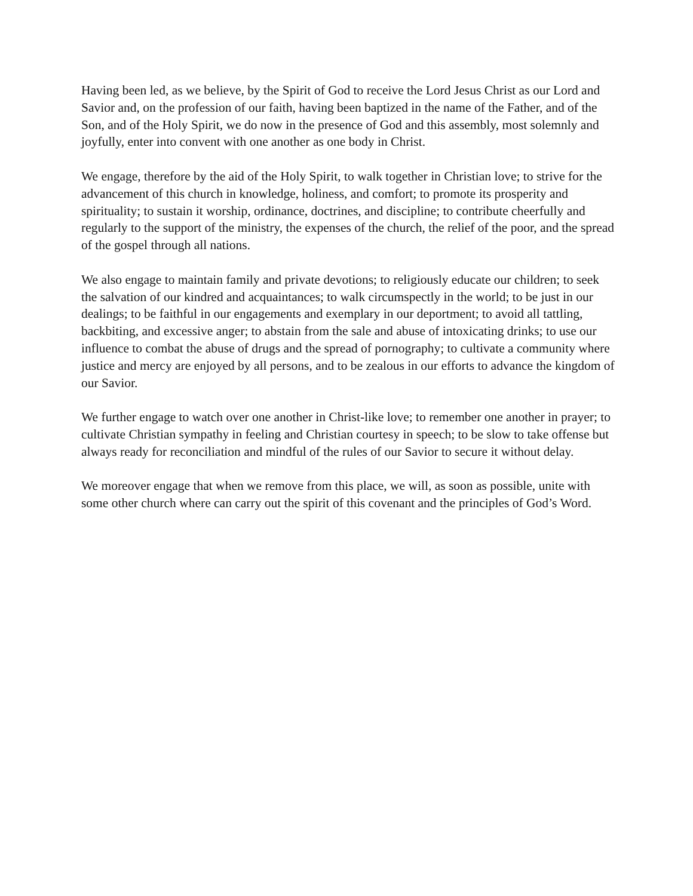Having been led, as we believe, by the Spirit of God to receive the Lord Jesus Christ as our Lord and Savior and, on the profession of our faith, having been baptized in the name of the Father, and of the Son, and of the Holy Spirit, we do now in the presence of God and this assembly, most solemnly and joyfully, enter into convent with one another as one body in Christ.
We engage, therefore by the aid of the Holy Spirit, to walk together in Christian love; to strive for the advancement of this church in knowledge, holiness, and comfort; to promote its prosperity and spirituality; to sustain it worship, ordinance, doctrines, and discipline; to contribute cheerfully and regularly to the support of the ministry, the expenses of the church, the relief of the poor, and the spread of the gospel through all nations.
We also engage to maintain family and private devotions; to religiously educate our children; to seek the salvation of our kindred and acquaintances; to walk circumspectly in the world; to be just in our dealings; to be faithful in our engagements and exemplary in our deportment; to avoid all tattling, backbiting, and excessive anger; to abstain from the sale and abuse of intoxicating drinks; to use our influence to combat the abuse of drugs and the spread of pornography; to cultivate a community where justice and mercy are enjoyed by all persons, and to be zealous in our efforts to advance the kingdom of our Savior.
We further engage to watch over one another in Christ-like love; to remember one another in prayer; to cultivate Christian sympathy in feeling and Christian courtesy in speech; to be slow to take offense but always ready for reconciliation and mindful of the rules of our Savior to secure it without delay.
We moreover engage that when we remove from this place, we will, as soon as possible, unite with some other church where can carry out the spirit of this covenant and the principles of God’s Word.